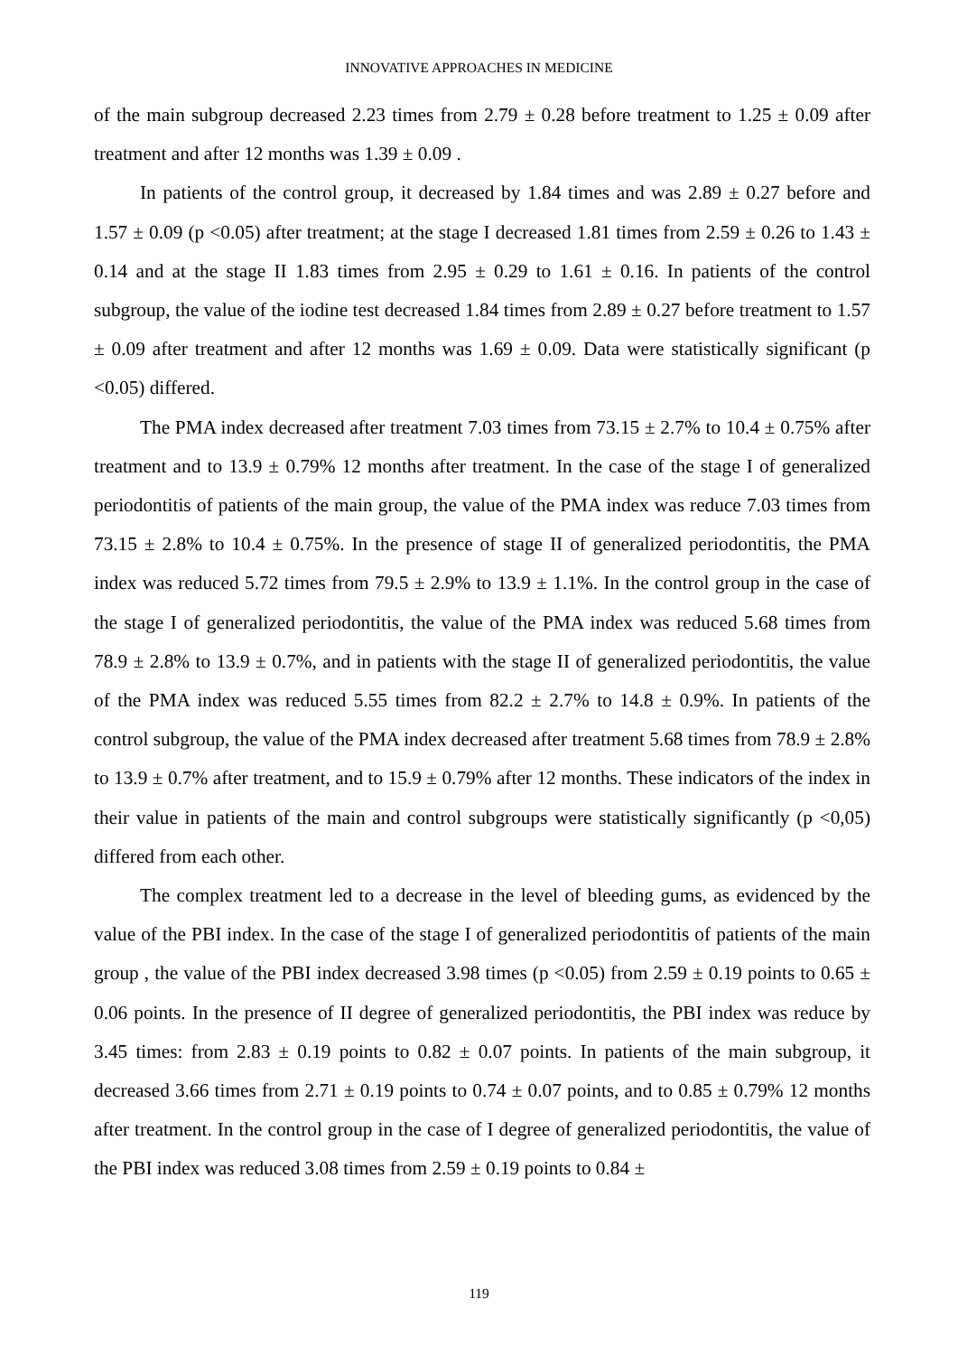INNOVATIVE APPROACHES IN MEDICINE
of the main subgroup decreased 2.23 times from 2.79 ± 0.28 before treatment to 1.25 ± 0.09 after treatment and after 12 months was 1.39 ± 0.09 .
In patients of the control group, it decreased by 1.84 times and was 2.89 ± 0.27 before and 1.57 ± 0.09 (p <0.05) after treatment; at the stage I decreased 1.81 times from 2.59 ± 0.26 to 1.43 ± 0.14 and at the stage II 1.83 times from 2.95 ± 0.29 to 1.61 ± 0.16. In patients of the control subgroup, the value of the iodine test decreased 1.84 times from 2.89 ± 0.27 before treatment to 1.57 ± 0.09 after treatment and after 12 months was 1.69 ± 0.09. Data were statistically significant (p <0.05) differed.
The PMA index decreased after treatment 7.03 times from 73.15 ± 2.7% to 10.4 ± 0.75% after treatment and to 13.9 ± 0.79% 12 months after treatment. In the case of the stage I of generalized periodontitis of patients of the main group, the value of the PMA index was reduce 7.03 times from 73.15 ± 2.8% to 10.4 ± 0.75%. In the presence of stage II of generalized periodontitis, the PMA index was reduced 5.72 times from 79.5 ± 2.9% to 13.9 ± 1.1%. In the control group in the case of the stage I of generalized periodontitis, the value of the PMA index was reduced 5.68 times from 78.9 ± 2.8% to 13.9 ± 0.7%, and in patients with the stage II of generalized periodontitis, the value of the PMA index was reduced 5.55 times from 82.2 ± 2.7% to 14.8 ± 0.9%. In patients of the control subgroup, the value of the PMA index decreased after treatment 5.68 times from 78.9 ± 2.8% to 13.9 ± 0.7% after treatment, and to 15.9 ± 0.79% after 12 months. These indicators of the index in their value in patients of the main and control subgroups were statistically significantly (p <0,05) differed from each other.
The complex treatment led to a decrease in the level of bleeding gums, as evidenced by the value of the PBI index. In the case of the stage I of generalized periodontitis of patients of the main group , the value of the PBI index decreased 3.98 times (p <0.05) from 2.59 ± 0.19 points to 0.65 ± 0.06 points. In the presence of II degree of generalized periodontitis, the PBI index was reduce by 3.45 times: from 2.83 ± 0.19 points to 0.82 ± 0.07 points. In patients of the main subgroup, it decreased 3.66 times from 2.71 ± 0.19 points to 0.74 ± 0.07 points, and to 0.85 ± 0.79% 12 months after treatment. In the control group in the case of I degree of generalized periodontitis, the value of the PBI index was reduced 3.08 times from 2.59 ± 0.19 points to 0.84 ±
119